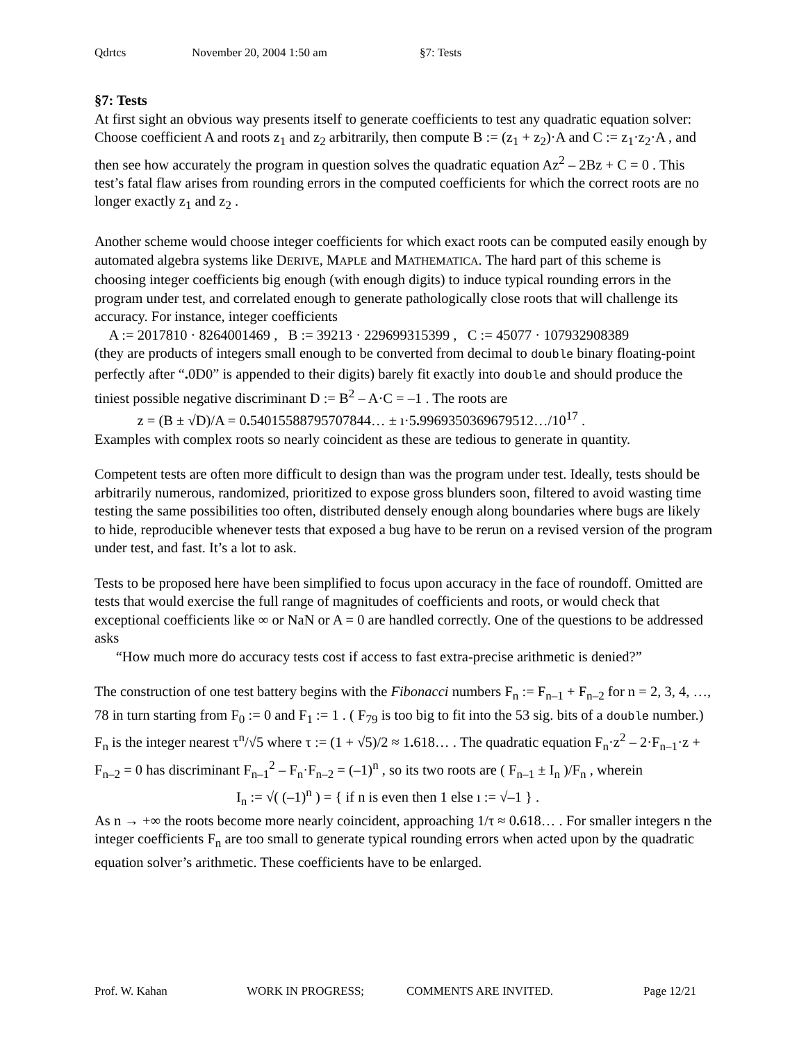Qdrtcs November 20, 2004 1:50 am §7: Tests
§7: Tests
At first sight an obvious way presents itself to generate coefficients to test any quadratic equation solver: Choose coefficient A and roots z<sub>1</sub> and z<sub>2</sub> arbitrarily, then compute B := (z<sub>1</sub> + z<sub>2</sub>)·A and C := z<sub>1</sub>·z<sub>2</sub>·A , and then see how accurately the program in question solves the quadratic equation Az<sup>2</sup> – 2Bz + C = 0 . This test’s fatal flaw arises from rounding errors in the computed coefficients for which the correct roots are no longer exactly z<sub>1</sub> and z<sub>2</sub> .
Another scheme would choose integer coefficients for which exact roots can be computed easily enough by automated algebra systems like DERIVE, MAPLE and MATHEMATICA. The hard part of this scheme is choosing integer coefficients big enough (with enough digits) to induce typical rounding errors in the program under test, and correlated enough to generate pathologically close roots that will challenge its accuracy. For instance, integer coefficients
A := 2017810 · 8264001469 , B := 39213 · 229699315399 , C := 45077 · 107932908389
(they are products of integers small enough to be converted from decimal to double binary floating-point perfectly after “. 0D0” is appended to their digits) barely fit exactly into double and should produce the tiniest possible negative discriminant D := B<sup>2</sup> – A·C = –1 . The roots are
z = (B ± √D)/A = 0. 54015588795707844… ± ı·5. 9969350369679512…/10<sup>17</sup> .
Examples with complex roots so nearly coincident as these are tedious to generate in quantity.
Competent tests are often more difficult to design than was the program under test. Ideally, tests should be arbitrarily numerous, randomized, prioritized to expose gross blunders soon, filtered to avoid wasting time testing the same possibilities too often, distributed densely enough along boundaries where bugs are likely to hide, reproducible whenever tests that exposed a bug have to be rerun on a revised version of the program under test, and fast. It’s a lot to ask.
Tests to be proposed here have been simplified to focus upon accuracy in the face of roundoff. Omitted are tests that would exercise the full range of magnitudes of coefficients and roots, or would check that exceptional coefficients like ∞ or NaN or A = 0 are handled correctly. One of the questions to be addressed asks
“How much more do accuracy tests cost if access to fast extra-precise arithmetic is denied?”
The construction of one test battery begins with the Fibonacci numbers F<sub>n</sub> := F<sub>n–1</sub> + F<sub>n–2</sub> for n = 2, 3, 4, …, 78 in turn starting from F<sub>0</sub> := 0 and F<sub>1</sub> := 1 . ( F<sub>79</sub> is too big to fit into the 53 sig. bits of a double number.) F<sub>n</sub> is the integer nearest τ<sup>n</sup>/√5 where τ := (1 + √5)/2 ≈ 1. 618… . The quadratic equation F<sub>n</sub>·z<sup>2</sup> – 2·F<sub>n–1</sub>·z + F<sub>n–2</sub> = 0 has discriminant F<sub>n–1</sub><sup>2</sup> – F<sub>n</sub>·F<sub>n–2</sub> = (–1)<sup>n</sup> , so its two roots are ( F<sub>n–1</sub> ± I<sub>n</sub> )/F<sub>n</sub> , wherein
I<sub>n</sub> := √( (–1)<sup>n</sup> ) = { if n is even then 1 else ı := √–1 } .
As n → +∞ the roots become more nearly coincident, approaching 1/τ ≈ 0. 618… . For smaller integers n the integer coefficients F<sub>n</sub> are too small to generate typical rounding errors when acted upon by the quadratic equation solver’s arithmetic. These coefficients have to be enlarged.
Prof. W. Kahan WORK IN PROGRESS; COMMENTS ARE INVITED. Page 12/21